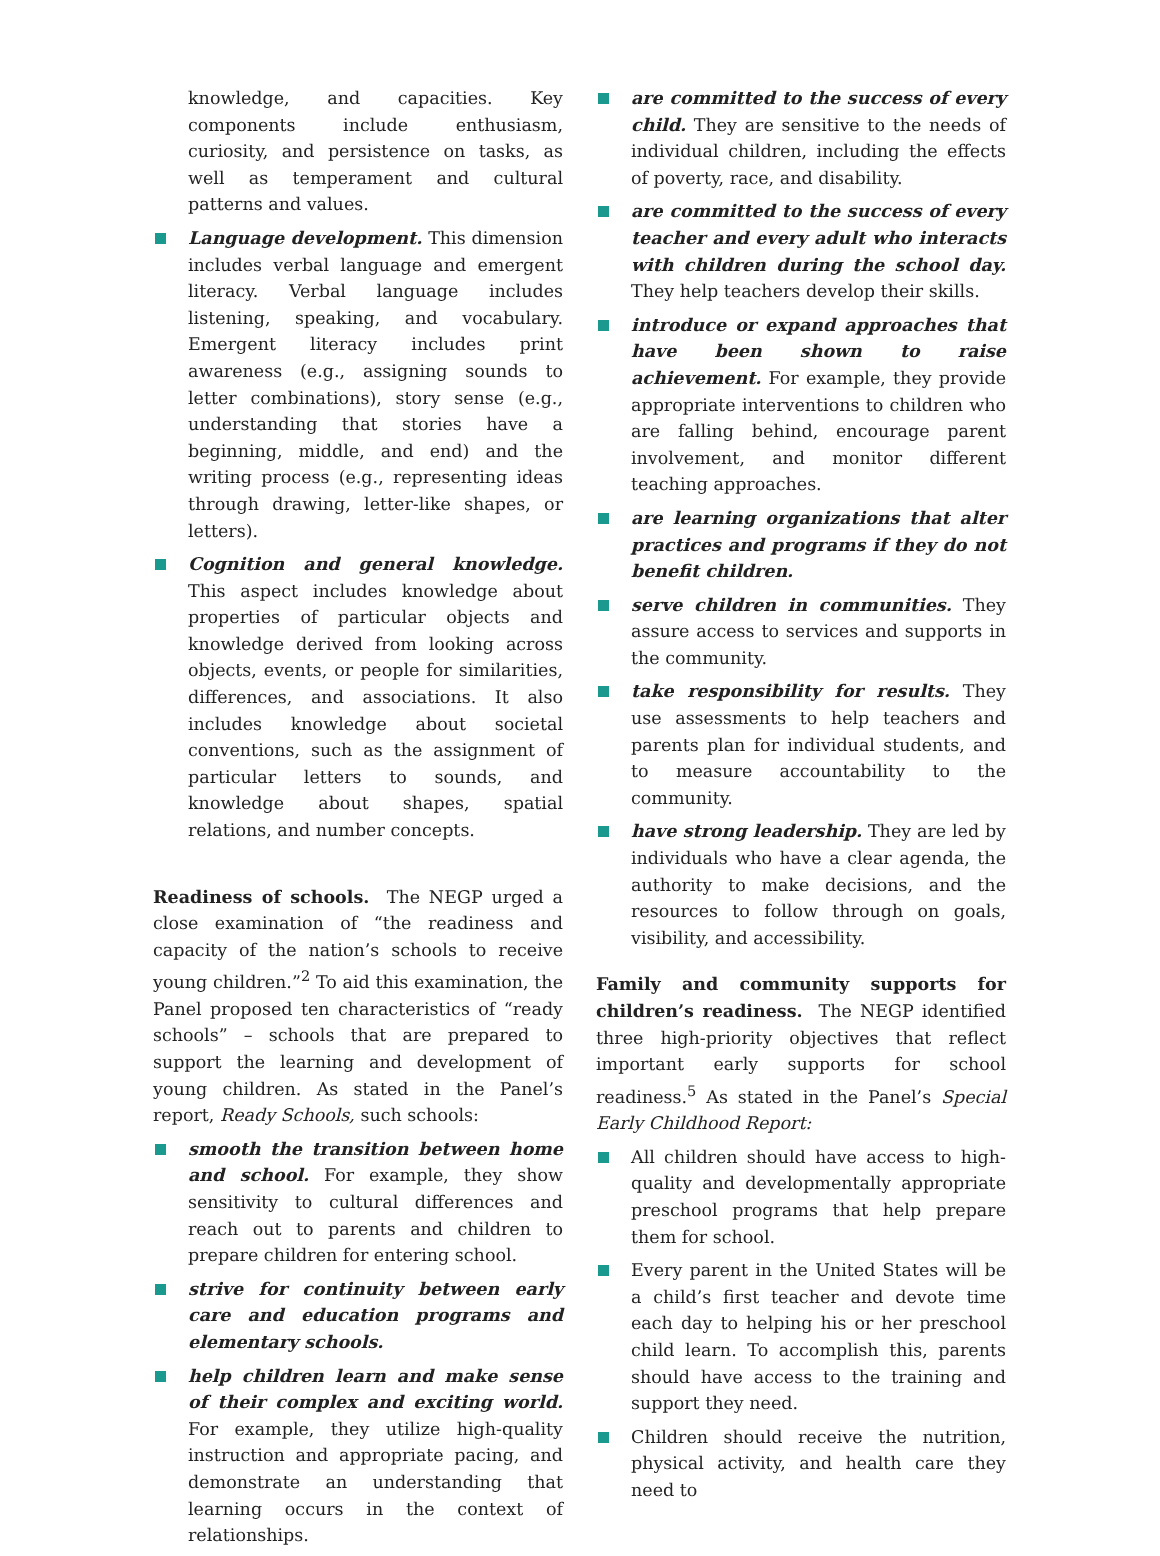knowledge, and capacities. Key components include enthusiasm, curiosity, and persistence on tasks, as well as temperament and cultural patterns and values.
Language development. This dimension includes verbal language and emergent literacy. Verbal language includes listening, speaking, and vocabulary. Emergent literacy includes print awareness (e.g., assigning sounds to letter combinations), story sense (e.g., understanding that stories have a beginning, middle, and end) and the writing process (e.g., representing ideas through drawing, letter-like shapes, or letters).
Cognition and general knowledge. This aspect includes knowledge about properties of particular objects and knowledge derived from looking across objects, events, or people for similarities, differences, and associations. It also includes knowledge about societal conventions, such as the assignment of particular letters to sounds, and knowledge about shapes, spatial relations, and number concepts.
Readiness of schools. The NEGP urged a close examination of “the readiness and capacity of the nation’s schools to receive young children.”<sup>2</sup> To aid this examination, the Panel proposed ten characteristics of “ready schools” – schools that are prepared to support the learning and development of young children. As stated in the Panel’s report, Ready Schools, such schools:
smooth the transition between home and school. For example, they show sensitivity to cultural differences and reach out to parents and children to prepare children for entering school.
strive for continuity between early care and education programs and elementary schools.
help children learn and make sense of their complex and exciting world. For example, they utilize high-quality instruction and appropriate pacing, and demonstrate an understanding that learning occurs in the context of relationships.
are committed to the success of every child. They are sensitive to the needs of individual children, including the effects of poverty, race, and disability.
are committed to the success of every teacher and every adult who interacts with children during the school day. They help teachers develop their skills.
introduce or expand approaches that have been shown to raise achievement. For example, they provide appropriate interventions to children who are falling behind, encourage parent involvement, and monitor different teaching approaches.
are learning organizations that alter practices and programs if they do not benefit children.
serve children in communities. They assure access to services and supports in the community.
take responsibility for results. They use assessments to help teachers and parents plan for individual students, and to measure accountability to the community.
have strong leadership. They are led by individuals who have a clear agenda, the authority to make decisions, and the resources to follow through on goals, visibility, and accessibility.
Family and community supports for children’s readiness. The NEGP identified three high-priority objectives that reflect important early supports for school readiness.<sup>5</sup> As stated in the Panel’s Special Early Childhood Report:
All children should have access to high-quality and developmentally appropriate preschool programs that help prepare them for school.
Every parent in the United States will be a child’s first teacher and devote time each day to helping his or her preschool child learn. To accomplish this, parents should have access to the training and support they need.
Children should receive the nutrition, physical activity, and health care they need to